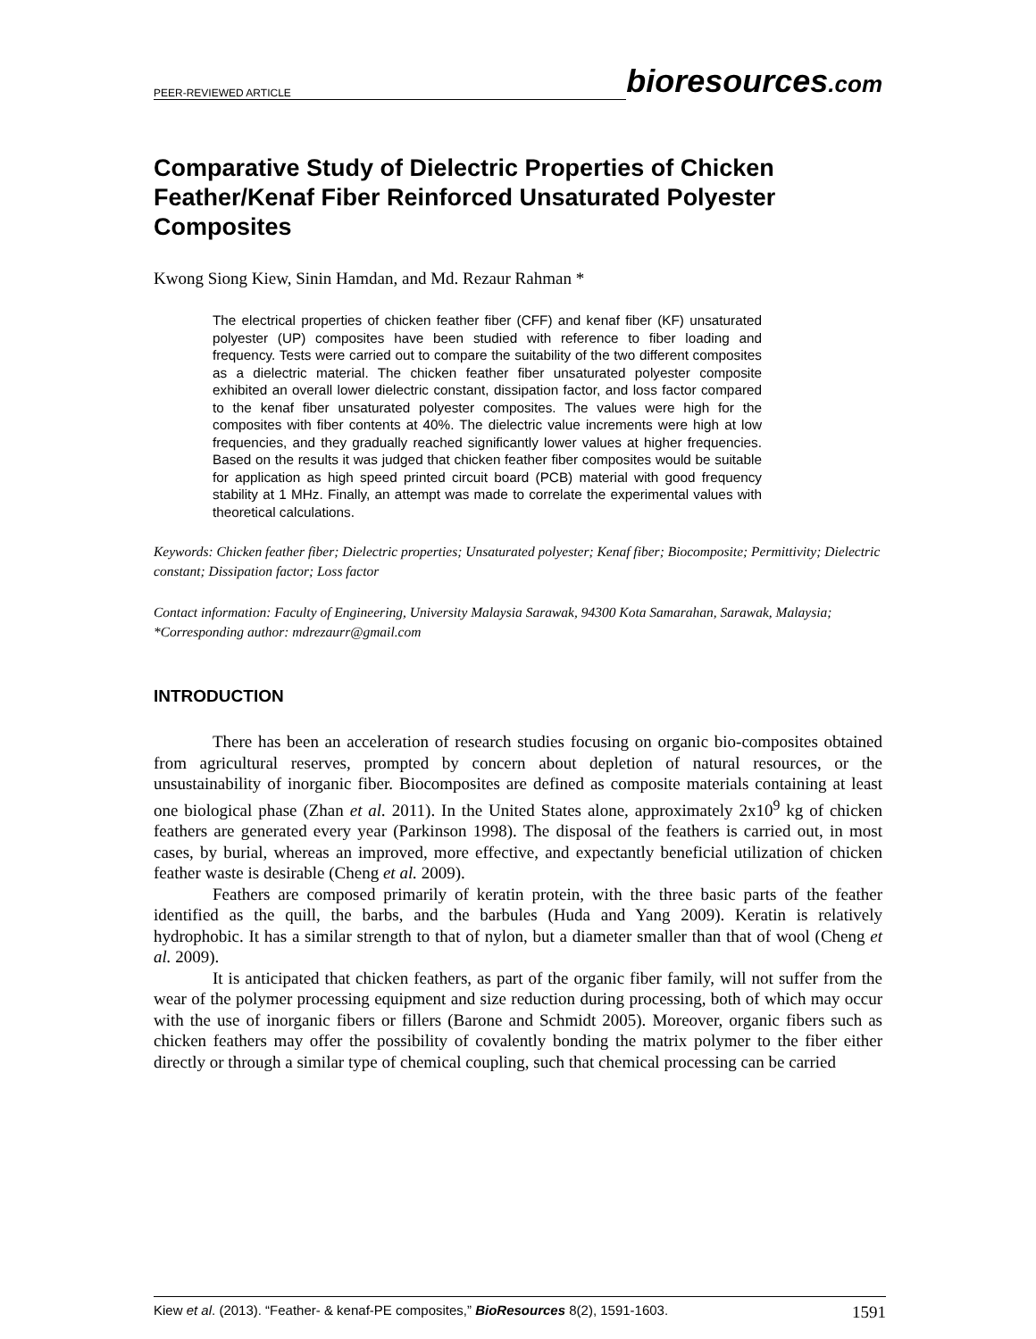PEER-REVIEWED ARTICLE bioresources.com
Comparative Study of Dielectric Properties of Chicken Feather/Kenaf Fiber Reinforced Unsaturated Polyester Composites
Kwong Siong Kiew, Sinin Hamdan, and Md. Rezaur Rahman *
The electrical properties of chicken feather fiber (CFF) and kenaf fiber (KF) unsaturated polyester (UP) composites have been studied with reference to fiber loading and frequency. Tests were carried out to compare the suitability of the two different composites as a dielectric material. The chicken feather fiber unsaturated polyester composite exhibited an overall lower dielectric constant, dissipation factor, and loss factor compared to the kenaf fiber unsaturated polyester composites. The values were high for the composites with fiber contents at 40%. The dielectric value increments were high at low frequencies, and they gradually reached significantly lower values at higher frequencies. Based on the results it was judged that chicken feather fiber composites would be suitable for application as high speed printed circuit board (PCB) material with good frequency stability at 1 MHz. Finally, an attempt was made to correlate the experimental values with theoretical calculations.
Keywords: Chicken feather fiber; Dielectric properties; Unsaturated polyester; Kenaf fiber; Biocomposite; Permittivity; Dielectric constant; Dissipation factor; Loss factor
Contact information: Faculty of Engineering, University Malaysia Sarawak, 94300 Kota Samarahan, Sarawak, Malaysia; *Corresponding author: mdrezaurr@gmail.com
INTRODUCTION
There has been an acceleration of research studies focusing on organic bio-composites obtained from agricultural reserves, prompted by concern about depletion of natural resources, or the unsustainability of inorganic fiber. Biocomposites are defined as composite materials containing at least one biological phase (Zhan et al. 2011). In the United States alone, approximately 2x10<sup>9</sup> kg of chicken feathers are generated every year (Parkinson 1998). The disposal of the feathers is carried out, in most cases, by burial, whereas an improved, more effective, and expectantly beneficial utilization of chicken feather waste is desirable (Cheng et al. 2009).
Feathers are composed primarily of keratin protein, with the three basic parts of the feather identified as the quill, the barbs, and the barbules (Huda and Yang 2009). Keratin is relatively hydrophobic. It has a similar strength to that of nylon, but a diameter smaller than that of wool (Cheng et al. 2009).
It is anticipated that chicken feathers, as part of the organic fiber family, will not suffer from the wear of the polymer processing equipment and size reduction during processing, both of which may occur with the use of inorganic fibers or fillers (Barone and Schmidt 2005). Moreover, organic fibers such as chicken feathers may offer the possibility of covalently bonding the matrix polymer to the fiber either directly or through a similar type of chemical coupling, such that chemical processing can be carried
Kiew et al. (2013). “Feather- & kenaf-PE composites,” BioResources 8(2), 1591-1603. 1591